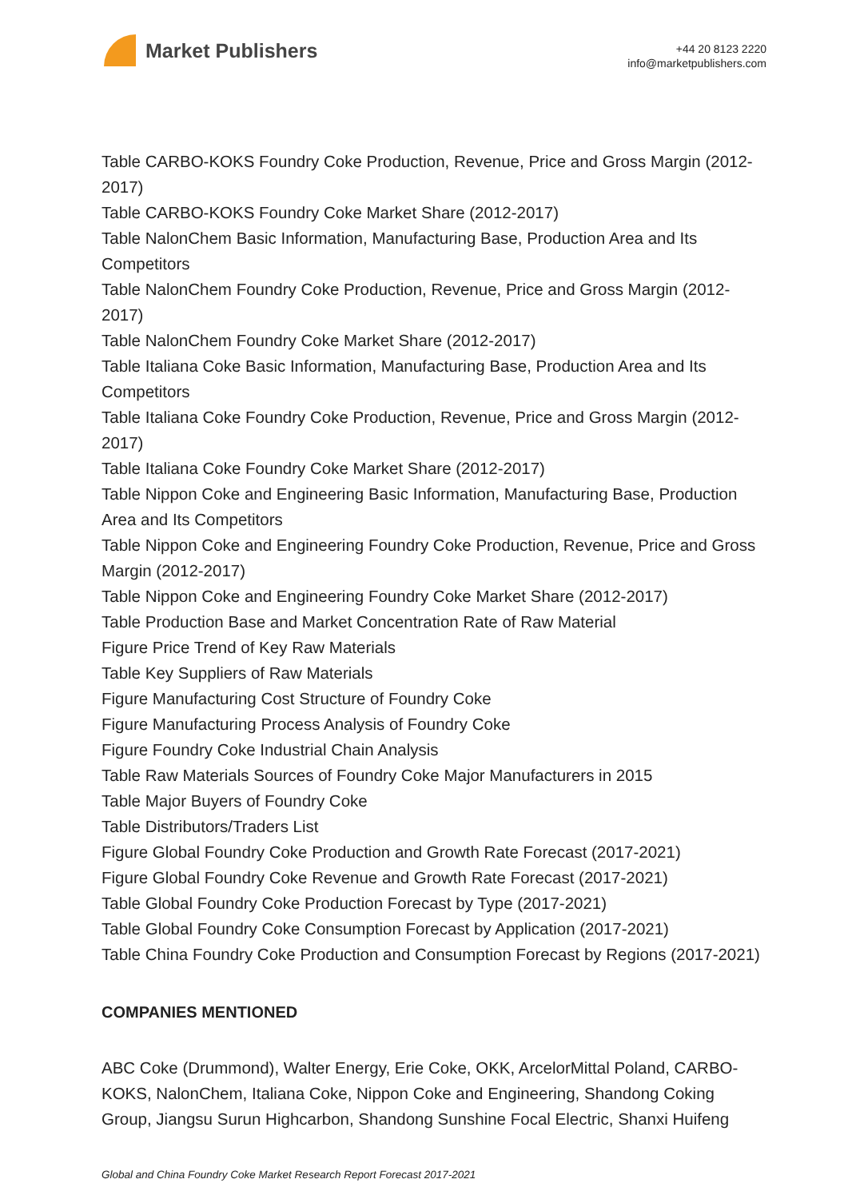Market Publishers
+44 20 8123 2220
info@marketpublishers.com
Table CARBO-KOKS Foundry Coke Production, Revenue, Price and Gross Margin (2012-2017)
Table CARBO-KOKS Foundry Coke Market Share (2012-2017)
Table NalonChem Basic Information, Manufacturing Base, Production Area and Its Competitors
Table NalonChem Foundry Coke Production, Revenue, Price and Gross Margin (2012-2017)
Table NalonChem Foundry Coke Market Share (2012-2017)
Table Italiana Coke Basic Information, Manufacturing Base, Production Area and Its Competitors
Table Italiana Coke Foundry Coke Production, Revenue, Price and Gross Margin (2012-2017)
Table Italiana Coke Foundry Coke Market Share (2012-2017)
Table Nippon Coke and Engineering Basic Information, Manufacturing Base, Production Area and Its Competitors
Table Nippon Coke and Engineering Foundry Coke Production, Revenue, Price and Gross Margin (2012-2017)
Table Nippon Coke and Engineering Foundry Coke Market Share (2012-2017)
Table Production Base and Market Concentration Rate of Raw Material
Figure Price Trend of Key Raw Materials
Table Key Suppliers of Raw Materials
Figure Manufacturing Cost Structure of Foundry Coke
Figure Manufacturing Process Analysis of Foundry Coke
Figure Foundry Coke Industrial Chain Analysis
Table Raw Materials Sources of Foundry Coke Major Manufacturers in 2015
Table Major Buyers of Foundry Coke
Table Distributors/Traders List
Figure Global Foundry Coke Production and Growth Rate Forecast (2017-2021)
Figure Global Foundry Coke Revenue and Growth Rate Forecast (2017-2021)
Table Global Foundry Coke Production Forecast by Type (2017-2021)
Table Global Foundry Coke Consumption Forecast by Application (2017-2021)
Table China Foundry Coke Production and Consumption Forecast by Regions (2017-2021)
COMPANIES MENTIONED
ABC Coke (Drummond), Walter Energy, Erie Coke, OKK, ArcelorMittal Poland, CARBO-KOKS, NalonChem, Italiana Coke, Nippon Coke and Engineering, Shandong Coking Group, Jiangsu Surun Highcarbon, Shandong Sunshine Focal Electric, Shanxi Huifeng
Global and China Foundry Coke Market Research Report Forecast 2017-2021